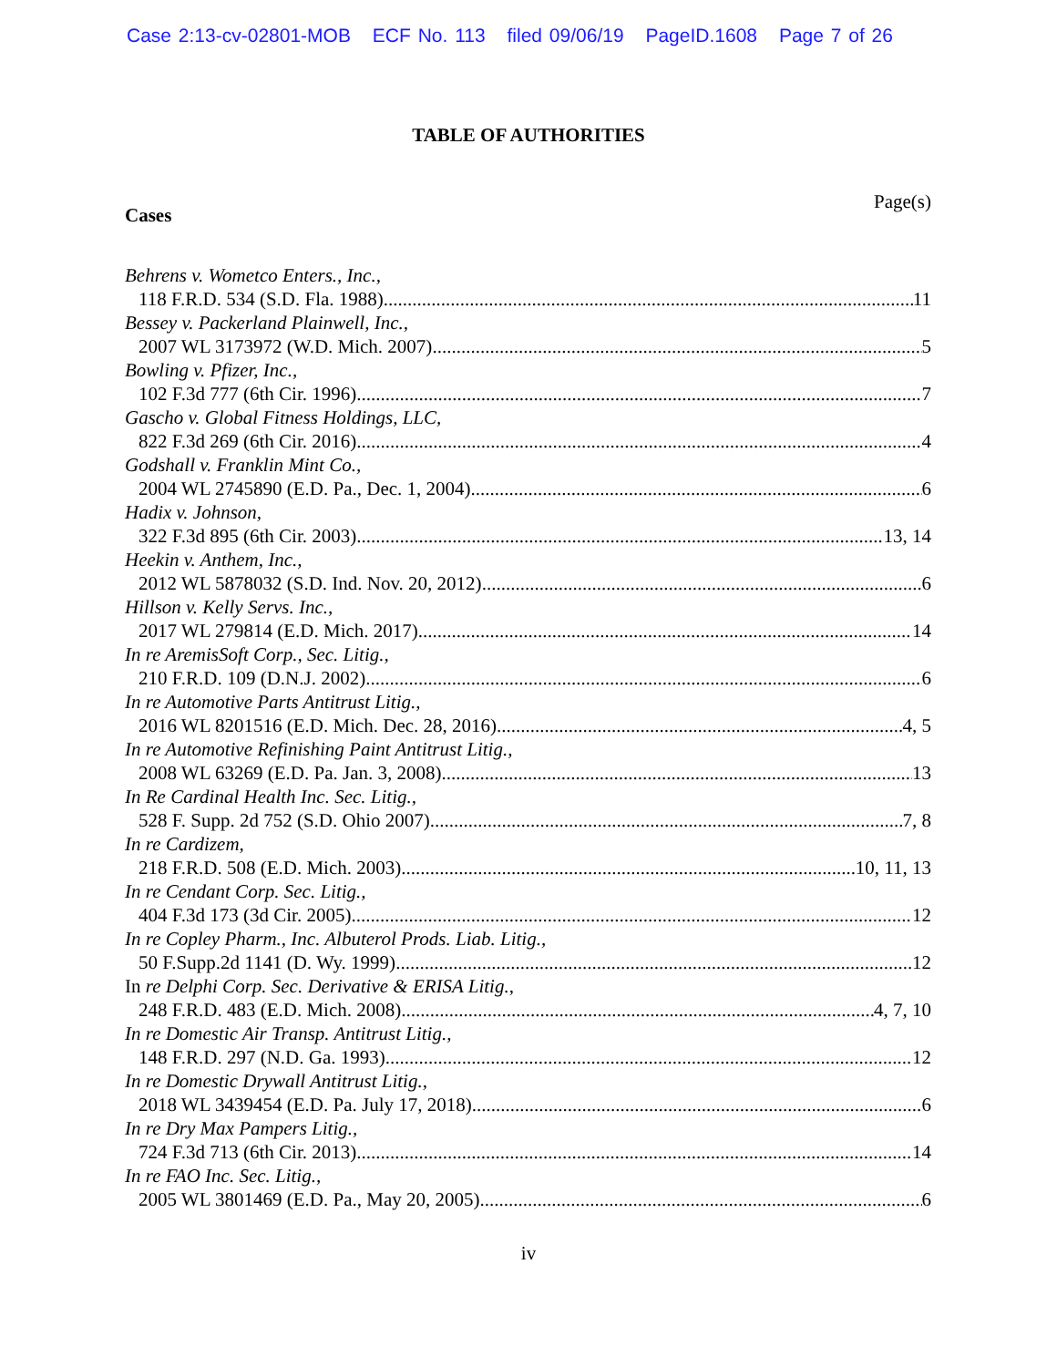Case 2:13-cv-02801-MOB ECF No. 113 filed 09/06/19 PageID.1608 Page 7 of 26
TABLE OF AUTHORITIES
Page(s)
Cases
Behrens v. Wometco Enters., Inc.,
118 F.R.D. 534 (S.D. Fla. 1988) 11
Bessey v. Packerland Plainwell, Inc.,
2007 WL 3173972 (W.D. Mich. 2007) 5
Bowling v. Pfizer, Inc.,
102 F.3d 777 (6th Cir. 1996) 7
Gascho v. Global Fitness Holdings, LLC,
822 F.3d 269 (6th Cir. 2016) 4
Godshall v. Franklin Mint Co.,
2004 WL 2745890 (E.D. Pa., Dec. 1, 2004) 6
Hadix v. Johnson,
322 F.3d 895 (6th Cir. 2003) 13, 14
Heekin v. Anthem, Inc.,
2012 WL 5878032 (S.D. Ind. Nov. 20, 2012) 6
Hillson v. Kelly Servs. Inc.,
2017 WL 279814 (E.D. Mich. 2017) 14
In re AremisSoft Corp., Sec. Litig.,
210 F.R.D. 109 (D.N.J. 2002) 6
In re Automotive Parts Antitrust Litig.,
2016 WL 8201516 (E.D. Mich. Dec. 28, 2016) 4, 5
In re Automotive Refinishing Paint Antitrust Litig.,
2008 WL 63269 (E.D. Pa. Jan. 3, 2008) 13
In Re Cardinal Health Inc. Sec. Litig.,
528 F. Supp. 2d 752 (S.D. Ohio 2007) 7, 8
In re Cardizem,
218 F.R.D. 508 (E.D. Mich. 2003) 10, 11, 13
In re Cendant Corp. Sec. Litig.,
404 F.3d 173 (3d Cir. 2005) 12
In re Copley Pharm., Inc. Albuterol Prods. Liab. Litig.,
50 F.Supp.2d 1141 (D. Wy. 1999) 12
In re Delphi Corp. Sec. Derivative & ERISA Litig.,
248 F.R.D. 483 (E.D. Mich. 2008) 4, 7, 10
In re Domestic Air Transp. Antitrust Litig.,
148 F.R.D. 297 (N.D. Ga. 1993) 12
In re Domestic Drywall Antitrust Litig.,
2018 WL 3439454 (E.D. Pa. July 17, 2018) 6
In re Dry Max Pampers Litig.,
724 F.3d 713 (6th Cir. 2013) 14
In re FAO Inc. Sec. Litig.,
2005 WL 3801469 (E.D. Pa., May 20, 2005) 6
iv